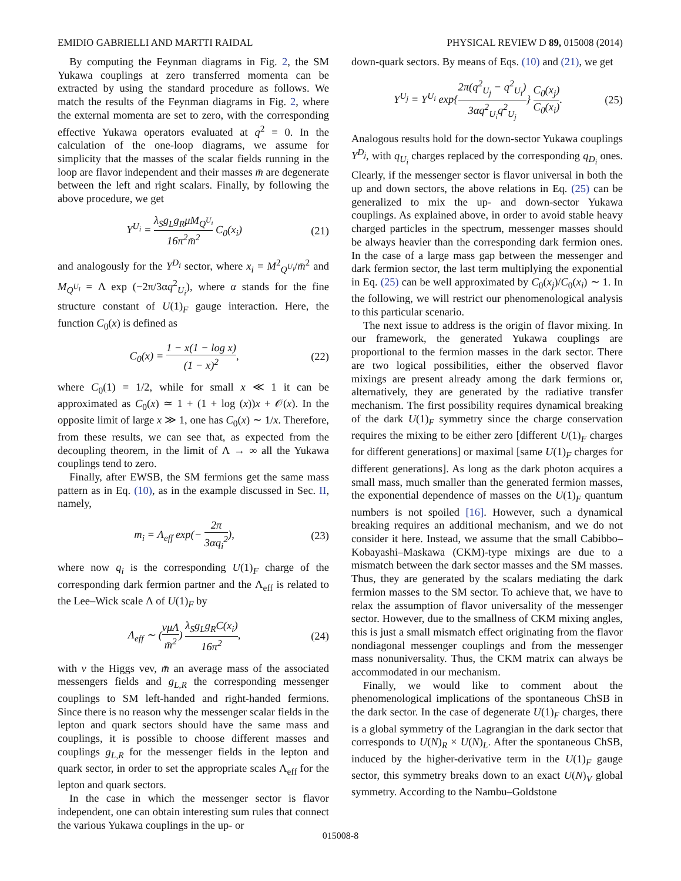EMIDIO GABRIELLI AND MARTTI RAIDAL PHYSICAL REVIEW D 89, 015008 (2014)
By computing the Feynman diagrams in Fig. 2, the SM Yukawa couplings at zero transferred momenta can be extracted by using the standard procedure as follows. We match the results of the Feynman diagrams in Fig. 2, where the external momenta are set to zero, with the corresponding effective Yukawa operators evaluated at q<sup>2</sup> = 0. In the calculation of the one-loop diagrams, we assume for simplicity that the masses of the scalar fields running in the loop are flavor independent and their masses m̄ are degenerate between the left and right scalars. Finally, by following the above procedure, we get
Y<sup>U<sub>i</sub></sup> = λ<sub>S</sub>g<sub>L</sub>g<sub>R</sub>μM<sub>Q<sup>U<sub>i</sub></sup></sub> 16π<sup>2</sup>m̄<sup>2</sup> C<sub>0</sub>(x<sub>i</sub>) (21)
and analogously for the Y<sup>D<sub>i</sub></sup> sector, where x<sub>i</sub> = M<sup>2</sup><sub>Q<sup>U<sub>i</sub></sup></sub>/m̄<sup>2</sup> and M<sub>Q<sup>U<sub>i</sub></sup></sub> = Λ exp (−2π/3αq<sup>2</sup><sub>U<sub>i</sub></sub>), where α stands for the fine structure constant of U(1)<sub>F</sub> gauge interaction. Here, the function C<sub>0</sub>(x) is defined as
C<sub>0</sub>(x) = 1 − x(1 − log x) (1 − x)<sup>2</sup>, (22)
where C<sub>0</sub>(1) = 1/2, while for small x ≪ 1 it can be approximated as C<sub>0</sub>(x) ≃ 1 + (1 + log (x))x + 𝒪(x). In the opposite limit of large x ≫ 1, one has C<sub>0</sub>(x) ∼ 1/x. Therefore, from these results, we can see that, as expected from the decoupling theorem, in the limit of Λ → ∞ all the Yukawa couplings tend to zero.
Finally, after EWSB, the SM fermions get the same mass pattern as in Eq. (10), as in the example discussed in Sec. II, namely,
m<sub>i</sub> = Λ<sub>eff</sub> exp(− 2π 3αq<sub>i</sub><sup>2</sup>), (23)
where now q<sub>i</sub> is the corresponding U(1)<sub>F</sub> charge of the corresponding dark fermion partner and the Λ<sub>eff</sub> is related to the Lee–Wick scale Λ of U(1)<sub>F</sub> by
Λ<sub>eff</sub> ∼ (vμΛ m̄<sup>2</sup>) λ<sub>S</sub>g<sub>L</sub>g<sub>R</sub>C(x<sub>i</sub>) 16π<sup>2</sup>, (24)
with v the Higgs vev, m̄ an average mass of the associated messengers fields and g<sub>L,R</sub> the corresponding messenger couplings to SM left-handed and right-handed fermions. Since there is no reason why the messenger scalar fields in the lepton and quark sectors should have the same mass and couplings, it is possible to choose different masses and couplings g<sub>L,R</sub> for the messenger fields in the lepton and quark sector, in order to set the appropriate scales Λ<sub>eff</sub> for the lepton and quark sectors.
In the case in which the messenger sector is flavor independent, one can obtain interesting sum rules that connect the various Yukawa couplings in the up- or
down-quark sectors. By means of Eqs. (10) and (21), we get
Y<sup>U<sub>j</sub></sup> = Y<sup>U<sub>i</sub></sup> exp{2π(q<sup>2</sup><sub>U<sub>j</sub></sub> − q<sup>2</sup><sub>U<sub>i</sub></sub>) 3αq<sup>2</sup><sub>U<sub>i</sub></sub>q<sup>2</sup><sub>U<sub>j</sub></sub>} C<sub>0</sub>(x<sub>j</sub>) C<sub>0</sub>(x<sub>i</sub>). (25)
Analogous results hold for the down-sector Yukawa couplings Y<sup>D<sub>j</sub></sup>, with q<sub>U<sub>i</sub></sub> charges replaced by the corresponding q<sub>D<sub>i</sub></sub> ones. Clearly, if the messenger sector is flavor universal in both the up and down sectors, the above relations in Eq. (25) can be generalized to mix the up- and down-sector Yukawa couplings. As explained above, in order to avoid stable heavy charged particles in the spectrum, messenger masses should be always heavier than the corresponding dark fermion ones. In the case of a large mass gap between the messenger and dark fermion sector, the last term multiplying the exponential in Eq. (25) can be well approximated by C<sub>0</sub>(x<sub>j</sub>)/C<sub>0</sub>(x<sub>i</sub>) ∼ 1. In the following, we will restrict our phenomenological analysis to this particular scenario.
The next issue to address is the origin of flavor mixing. In our framework, the generated Yukawa couplings are proportional to the fermion masses in the dark sector. There are two logical possibilities, either the observed flavor mixings are present already among the dark fermions or, alternatively, they are generated by the radiative transfer mechanism. The first possibility requires dynamical breaking of the dark U(1)<sub>F</sub> symmetry since the charge conservation requires the mixing to be either zero [different U(1)<sub>F</sub> charges for different generations] or maximal [same U(1)<sub>F</sub> charges for different generations]. As long as the dark photon acquires a small mass, much smaller than the generated fermion masses, the exponential dependence of masses on the U(1)<sub>F</sub> quantum numbers is not spoiled [16]. However, such a dynamical breaking requires an additional mechanism, and we do not consider it here. Instead, we assume that the small Cabibbo–Kobayashi–Maskawa (CKM)-type mixings are due to a mismatch between the dark sector masses and the SM masses. Thus, they are generated by the scalars mediating the dark fermion masses to the SM sector. To achieve that, we have to relax the assumption of flavor universality of the messenger sector. However, due to the smallness of CKM mixing angles, this is just a small mismatch effect originating from the flavor nondiagonal messenger couplings and from the messenger mass nonuniversality. Thus, the CKM matrix can always be accommodated in our mechanism.
Finally, we would like to comment about the phenomenological implications of the spontaneous ChSB in the dark sector. In the case of degenerate U(1)<sub>F</sub> charges, there is a global symmetry of the Lagrangian in the dark sector that corresponds to U(N)<sub>R</sub> × U(N)<sub>L</sub>. After the spontaneous ChSB, induced by the higher-derivative term in the U(1)<sub>F</sub> gauge sector, this symmetry breaks down to an exact U(N)<sub>V</sub> global symmetry. According to the Nambu–Goldstone
015008-8